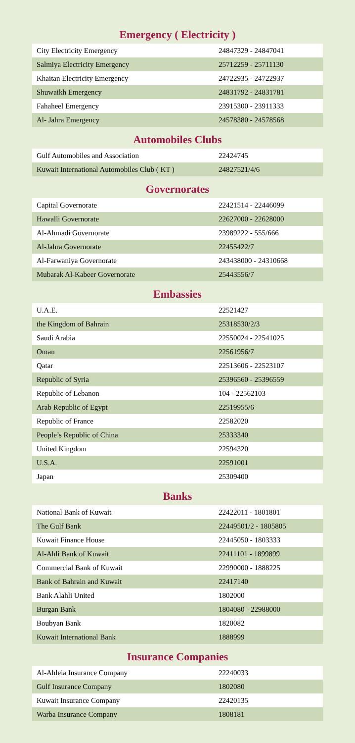Emergency ( Electricity )
| City Electricity Emergency | 24847329 - 24847041 |
| Salmiya Electricity Emergency | 25712259 - 25711130 |
| Khaitan Electricity Emergency | 24722935 - 24722937 |
| Shuwaikh Emergency | 24831792 - 24831781 |
| Fahaheel Emergency | 23915300 - 23911333 |
| Al- Jahra Emergency | 24578380 - 24578568 |
Automobiles Clubs
| Gulf Automobiles and Association | 22424745 |
| Kuwait International Automobiles Club ( KT ) | 24827521/4/6 |
Governorates
| Capital Governorate | 22421514 - 22446099 |
| Hawalli Governorate | 22627000 - 22628000 |
| Al-Ahmadi Governorate | 23989222 - 555/666 |
| Al-Jahra Governorate | 22455422/7 |
| Al-Farwaniya Governorate | 243438000 - 24310668 |
| Mubarak Al-Kabeer Governorate | 25443556/7 |
Embassies
| U.A.E. | 22521427 |
| the Kingdom of Bahrain | 25318530/2/3 |
| Saudi Arabia | 22550024 - 22541025 |
| Oman | 22561956/7 |
| Qatar | 22513606 - 22523107 |
| Republic of Syria | 25396560 - 25396559 |
| Republic of Lebanon | 104 - 22562103 |
| Arab Republic of Egypt | 22519955/6 |
| Republic of France | 22582020 |
| People’s Republic of China | 25333340 |
| United Kingdom | 22594320 |
| U.S.A. | 22591001 |
| Japan | 25309400 |
Banks
| National Bank of Kuwait | 22422011 - 1801801 |
| The Gulf Bank | 22449501/2 - 1805805 |
| Kuwait Finance House | 22445050 - 1803333 |
| Al-Ahli Bank of Kuwait | 22411101 - 1899899 |
| Commercial Bank of Kuwait | 22990000 - 1888225 |
| Bank of Bahrain and Kuwait | 22417140 |
| Bank Alahli United | 1802000 |
| Burgan Bank | 1804080 - 22988000 |
| Boubyan Bank | 1820082 |
| Kuwait International Bank | 1888999 |
Insurance Companies
| Al-Ahleia Insurance Company | 22240033 |
| Gulf Insurance Company | 1802080 |
| Kuwait Insurance Company | 22420135 |
| Warba Insurance Company | 1808181 |